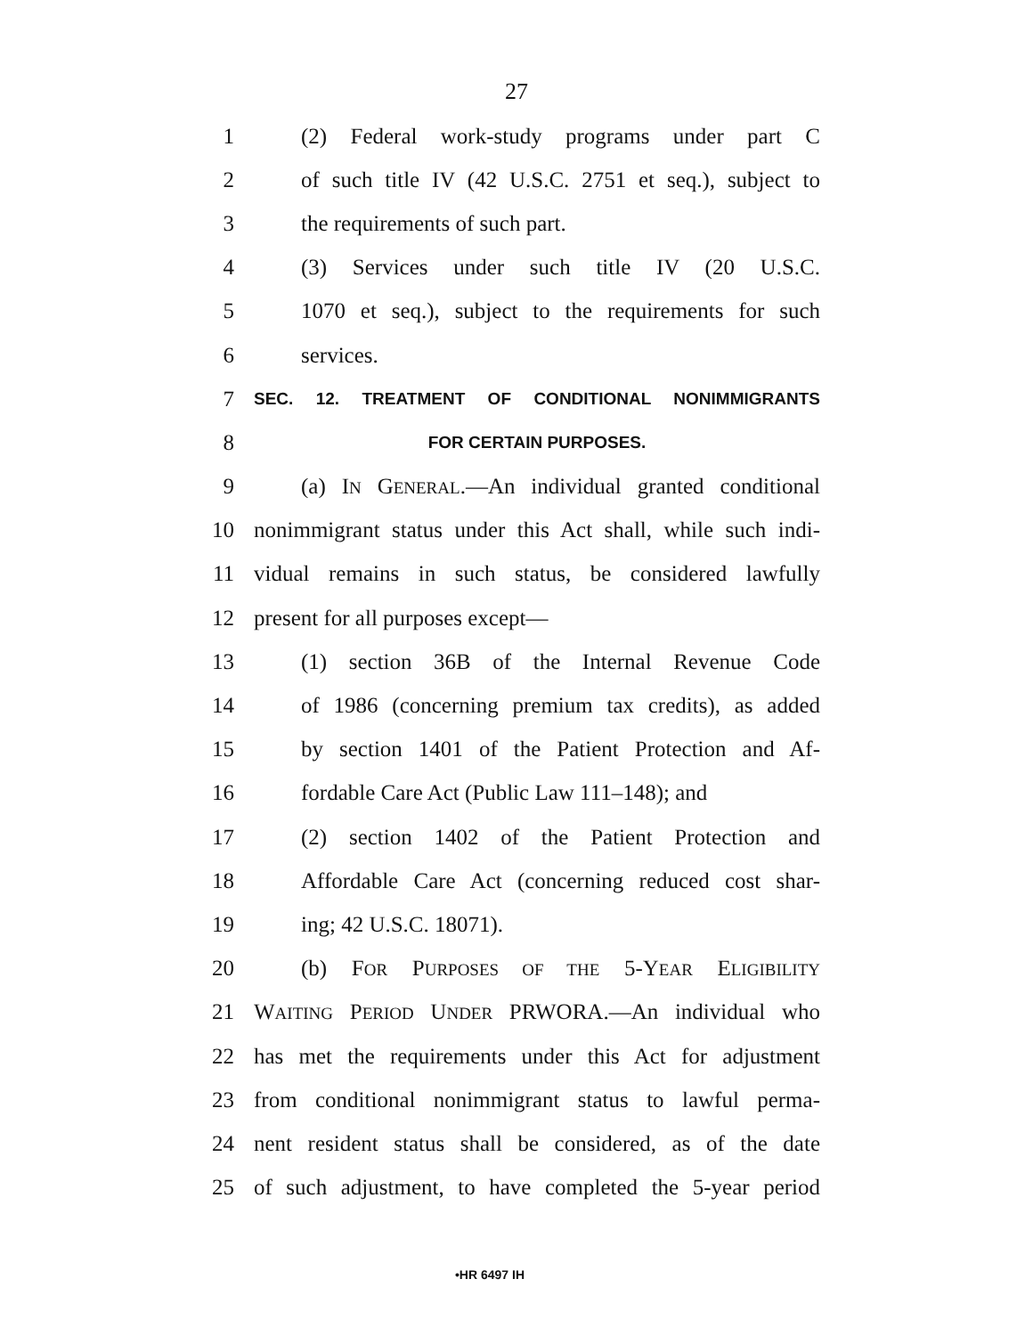27
1 (2) Federal work-study programs under part C
2 of such title IV (42 U.S.C. 2751 et seq.), subject to
3 the requirements of such part.
4 (3) Services under such title IV (20 U.S.C.
5 1070 et seq.), subject to the requirements for such
6 services.
7 SEC. 12. TREATMENT OF CONDITIONAL NONIMMIGRANTS
8 FOR CERTAIN PURPOSES.
9 (a) IN GENERAL.—An individual granted conditional
10 nonimmigrant status under this Act shall, while such indi-
11 vidual remains in such status, be considered lawfully
12 present for all purposes except—
13 (1) section 36B of the Internal Revenue Code
14 of 1986 (concerning premium tax credits), as added
15 by section 1401 of the Patient Protection and Af-
16 fordable Care Act (Public Law 111–148); and
17 (2) section 1402 of the Patient Protection and
18 Affordable Care Act (concerning reduced cost shar-
19 ing; 42 U.S.C. 18071).
20 (b) FOR PURPOSES OF THE 5-YEAR ELIGIBILITY
21 WAITING PERIOD UNDER PRWORA.—An individual who
22 has met the requirements under this Act for adjustment
23 from conditional nonimmigrant status to lawful perma-
24 nent resident status shall be considered, as of the date
25 of such adjustment, to have completed the 5-year period
•HR 6497 IH